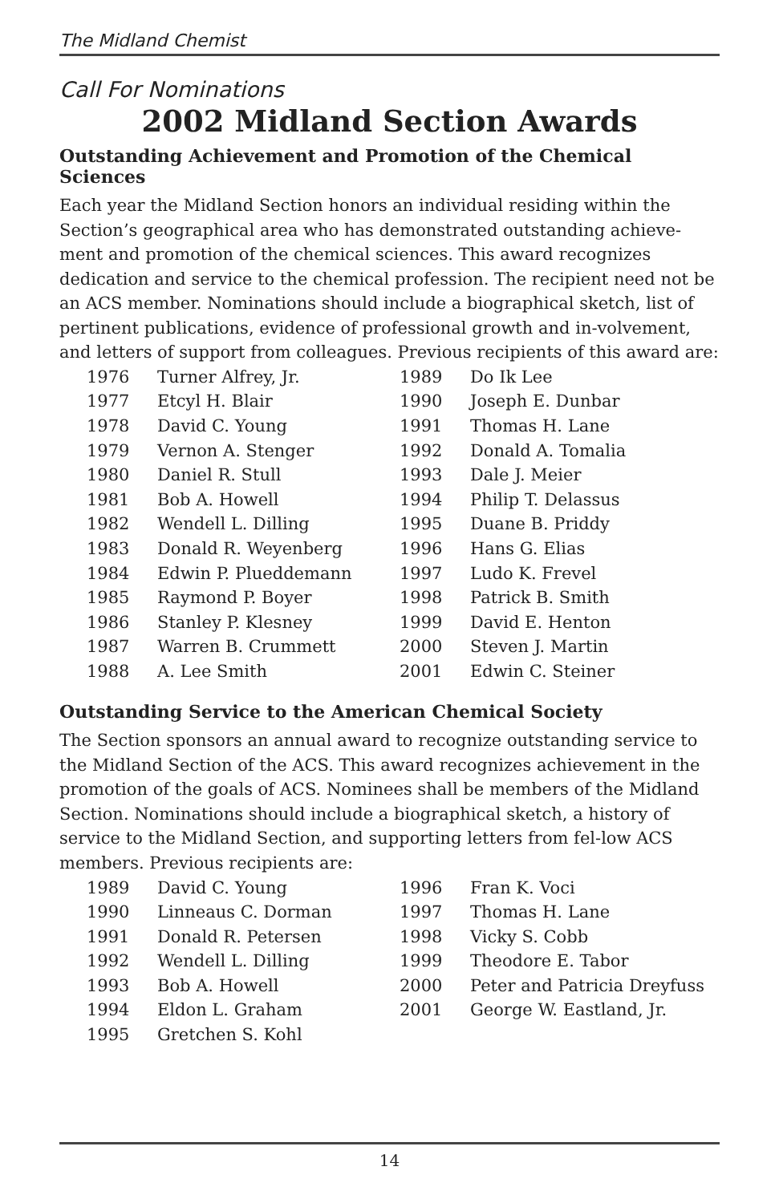The Midland Chemist
Call For Nominations
2002 Midland Section Awards
Outstanding Achievement and Promotion of the Chemical Sciences
Each year the Midland Section honors an individual residing within the Section’s geographical area who has demonstrated outstanding achieve-ment and promotion of the chemical sciences. This award recognizes dedication and service to the chemical profession. The recipient need not be an ACS member. Nominations should include a biographical sketch, list of pertinent publications, evidence of professional growth and in-volvement, and letters of support from colleagues. Previous recipients of this award are:
| 1976 | Turner Alfrey, Jr. | 1989 | Do Ik Lee |
| 1977 | Etcyl H. Blair | 1990 | Joseph E. Dunbar |
| 1978 | David C. Young | 1991 | Thomas H. Lane |
| 1979 | Vernon A. Stenger | 1992 | Donald A. Tomalia |
| 1980 | Daniel R. Stull | 1993 | Dale J. Meier |
| 1981 | Bob A. Howell | 1994 | Philip T. Delassus |
| 1982 | Wendell L. Dilling | 1995 | Duane B. Priddy |
| 1983 | Donald R. Weyenberg | 1996 | Hans G. Elias |
| 1984 | Edwin P. Plueddemann | 1997 | Ludo K. Frevel |
| 1985 | Raymond P. Boyer | 1998 | Patrick B. Smith |
| 1986 | Stanley P. Klesney | 1999 | David E. Henton |
| 1987 | Warren B. Crummett | 2000 | Steven J. Martin |
| 1988 | A. Lee Smith | 2001 | Edwin C. Steiner |
Outstanding Service to the American Chemical Society
The Section sponsors an annual award to recognize outstanding service to the Midland Section of the ACS. This award recognizes achievement in the promotion of the goals of ACS. Nominees shall be members of the Midland Section. Nominations should include a biographical sketch, a history of service to the Midland Section, and supporting letters from fel-low ACS members. Previous recipients are:
| 1989 | David C. Young | 1996 | Fran K. Voci |
| 1990 | Linneaus C. Dorman | 1997 | Thomas H. Lane |
| 1991 | Donald R. Petersen | 1998 | Vicky S. Cobb |
| 1992 | Wendell L. Dilling | 1999 | Theodore E. Tabor |
| 1993 | Bob A. Howell | 2000 | Peter and Patricia Dreyfuss |
| 1994 | Eldon L. Graham | 2001 | George W. Eastland, Jr. |
| 1995 | Gretchen S. Kohl | | |
14